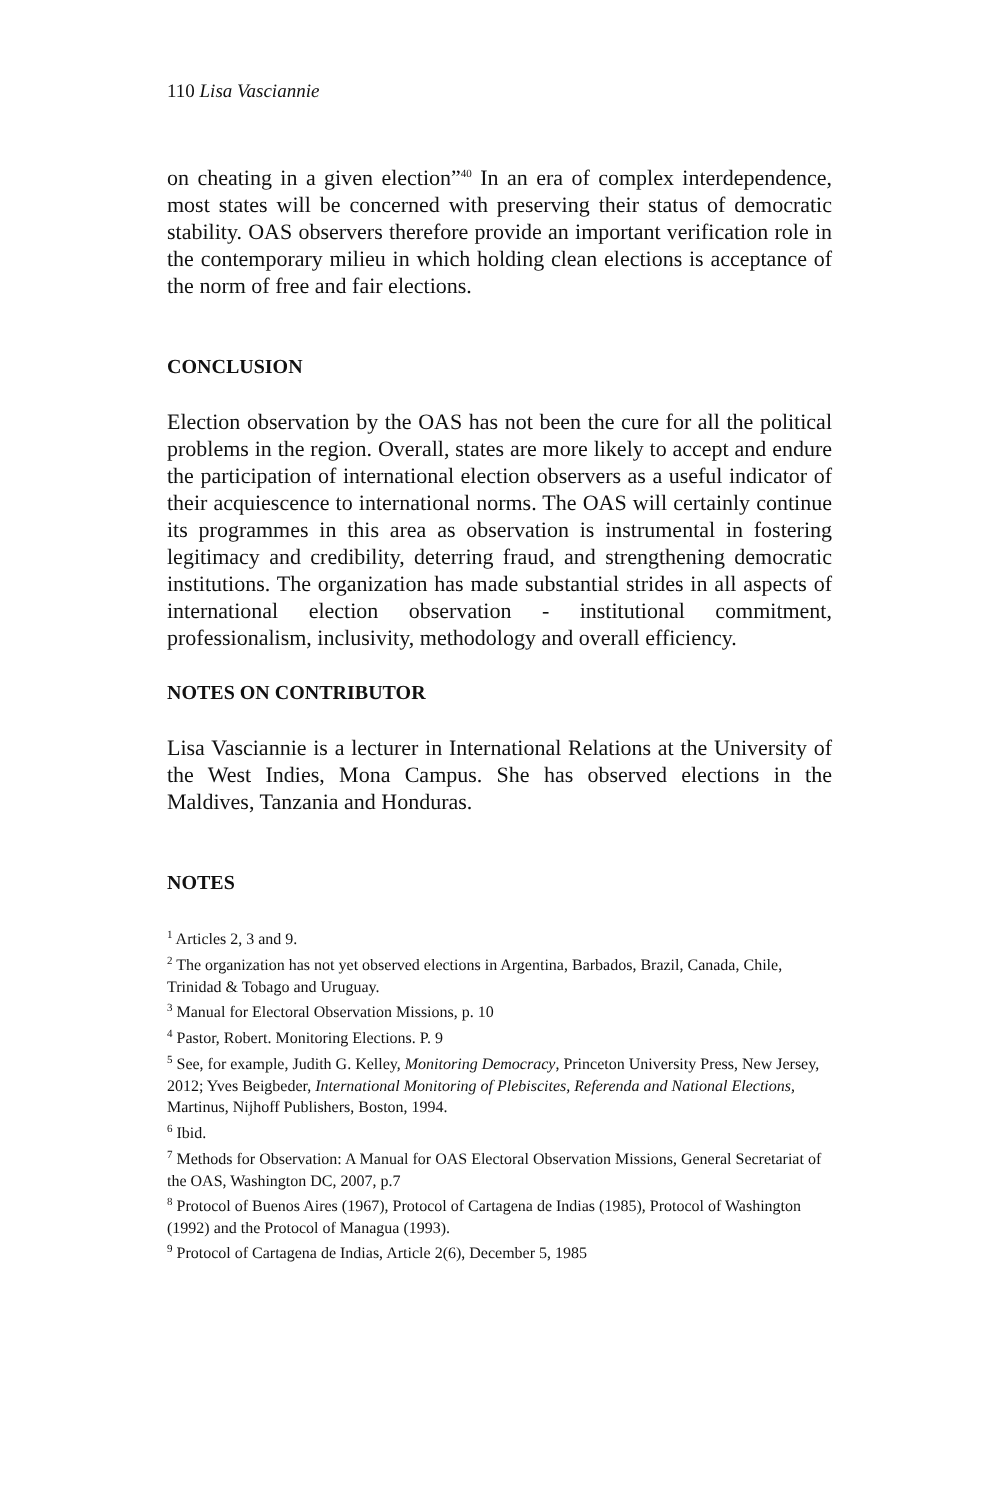110 Lisa Vasciannie
on cheating in a given election”<sup>40</sup> In an era of complex interdependence, most states will be concerned with preserving their status of democratic stability. OAS observers therefore provide an important verification role in the contemporary milieu in which holding clean elections is acceptance of the norm of free and fair elections.
CONCLUSION
Election observation by the OAS has not been the cure for all the political problems in the region. Overall, states are more likely to accept and endure the participation of international election observers as a useful indicator of their acquiescence to international norms. The OAS will certainly continue its programmes in this area as observation is instrumental in fostering legitimacy and credibility, deterring fraud, and strengthening democratic institutions. The organization has made substantial strides in all aspects of international election observation - institutional commitment, professionalism, inclusivity, methodology and overall efficiency.
NOTES ON CONTRIBUTOR
Lisa Vasciannie is a lecturer in International Relations at the University of the West Indies, Mona Campus. She has observed elections in the Maldives, Tanzania and Honduras.
NOTES
<sup>1</sup> Articles 2, 3 and 9.
<sup>2</sup> The organization has not yet observed elections in Argentina, Barbados, Brazil, Canada, Chile, Trinidad & Tobago and Uruguay.
<sup>3</sup> Manual for Electoral Observation Missions, p. 10
<sup>4</sup> Pastor, Robert. Monitoring Elections. P. 9
<sup>5</sup> See, for example, Judith G. Kelley, Monitoring Democracy, Princeton University Press, New Jersey, 2012; Yves Beigbeder, International Monitoring of Plebiscites, Referenda and National Elections, Martinus, Nijhoff Publishers, Boston, 1994.
<sup>6</sup> Ibid.
<sup>7</sup> Methods for Observation: A Manual for OAS Electoral Observation Missions, General Secretariat of the OAS, Washington DC, 2007, p.7
<sup>8</sup> Protocol of Buenos Aires (1967), Protocol of Cartagena de Indias (1985), Protocol of Washington (1992) and the Protocol of Managua (1993).
<sup>9</sup> Protocol of Cartagena de Indias, Article 2(6), December 5, 1985